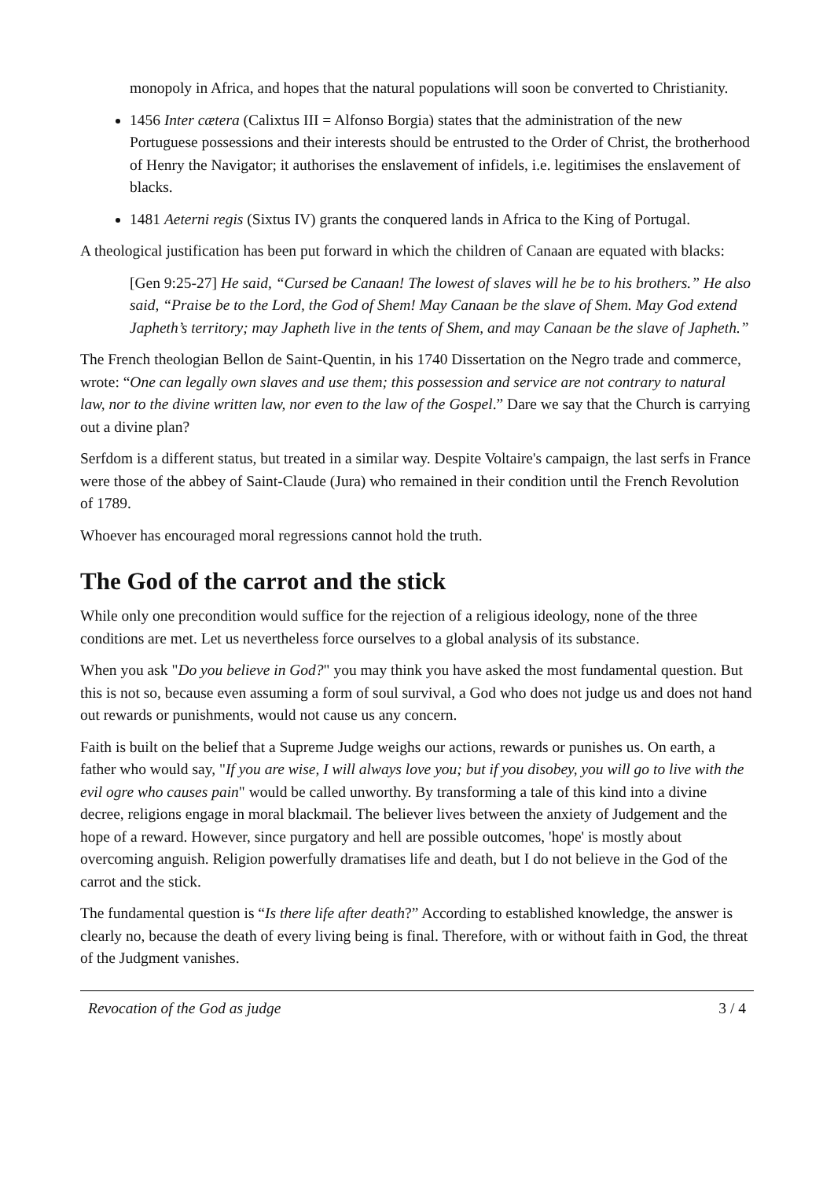monopoly in Africa, and hopes that the natural populations will soon be converted to Christianity.
1456 Inter cætera (Calixtus III = Alfonso Borgia) states that the administration of the new Portuguese possessions and their interests should be entrusted to the Order of Christ, the brotherhood of Henry the Navigator; it authorises the enslavement of infidels, i.e. legitimises the enslavement of blacks.
1481 Aeterni regis (Sixtus IV) grants the conquered lands in Africa to the King of Portugal.
A theological justification has been put forward in which the children of Canaan are equated with blacks:
[Gen 9:25-27] He said, “Cursed be Canaan! The lowest of slaves will he be to his brothers.” He also said, “Praise be to the Lord, the God of Shem! May Canaan be the slave of Shem. May God extend Japheth’s territory; may Japheth live in the tents of Shem, and may Canaan be the slave of Japheth.”
The French theologian Bellon de Saint-Quentin, in his 1740 Dissertation on the Negro trade and commerce, wrote: “One can legally own slaves and use them; this possession and service are not contrary to natural law, nor to the divine written law, nor even to the law of the Gospel.” Dare we say that the Church is carrying out a divine plan?
Serfdom is a different status, but treated in a similar way. Despite Voltaire's campaign, the last serfs in France were those of the abbey of Saint-Claude (Jura) who remained in their condition until the French Revolution of 1789.
Whoever has encouraged moral regressions cannot hold the truth.
The God of the carrot and the stick
While only one precondition would suffice for the rejection of a religious ideology, none of the three conditions are met. Let us nevertheless force ourselves to a global analysis of its substance.
When you ask "Do you believe in God?" you may think you have asked the most fundamental question. But this is not so, because even assuming a form of soul survival, a God who does not judge us and does not hand out rewards or punishments, would not cause us any concern.
Faith is built on the belief that a Supreme Judge weighs our actions, rewards or punishes us. On earth, a father who would say, "If you are wise, I will always love you; but if you disobey, you will go to live with the evil ogre who causes pain" would be called unworthy. By transforming a tale of this kind into a divine decree, religions engage in moral blackmail. The believer lives between the anxiety of Judgement and the hope of a reward. However, since purgatory and hell are possible outcomes, 'hope' is mostly about overcoming anguish. Religion powerfully dramatises life and death, but I do not believe in the God of the carrot and the stick.
The fundamental question is “Is there life after death?” According to established knowledge, the answer is clearly no, because the death of every living being is final. Therefore, with or without faith in God, the threat of the Judgment vanishes.
Revocation of the God as judge 3 / 4